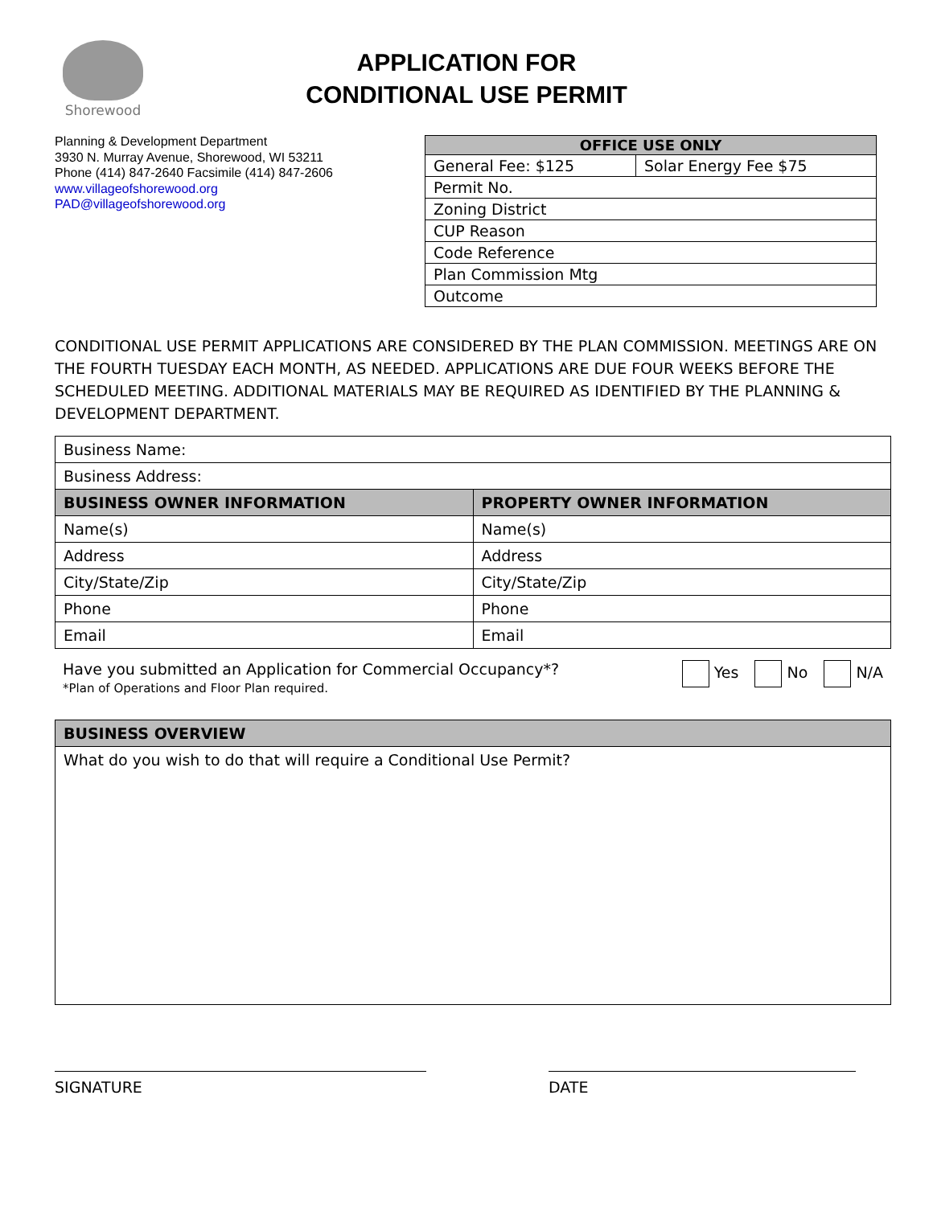Shorewood
APPLICATION FOR
CONDITIONAL USE PERMIT
Planning & Development Department
3930 N. Murray Avenue, Shorewood, WI 53211
Phone (414) 847-2640 Facsimile (414) 847-2606
www.villageofshorewood.org
PAD@villageofshorewood.org
| OFFICE USE ONLY | |
| --- | --- |
| General Fee: $125 | Solar Energy Fee $75 |
| Permit No. | |
| Zoning District | |
| CUP Reason | |
| Code Reference | |
| Plan Commission Mtg | |
| Outcome | |
CONDITIONAL USE PERMIT APPLICATIONS ARE CONSIDERED BY THE PLAN COMMISSION. MEETINGS ARE ON THE FOURTH TUESDAY EACH MONTH, AS NEEDED. APPLICATIONS ARE DUE FOUR WEEKS BEFORE THE SCHEDULED MEETING. ADDITIONAL MATERIALS MAY BE REQUIRED AS IDENTIFIED BY THE PLANNING & DEVELOPMENT DEPARTMENT.
| Business Name: | |
| Business Address: | |
| BUSINESS OWNER INFORMATION | PROPERTY OWNER INFORMATION |
| Name(s) | Name(s) |
| Address | Address |
| City/State/Zip | City/State/Zip |
| Phone | Phone |
| Email | Email |
Have you submitted an Application for Commercial Occupancy*?
*Plan of Operations and Floor Plan required.
Yes No N/A
| BUSINESS OVERVIEW |
| --- |
| What do you wish to do that will require a Conditional Use Permit? |
SIGNATURE DATE